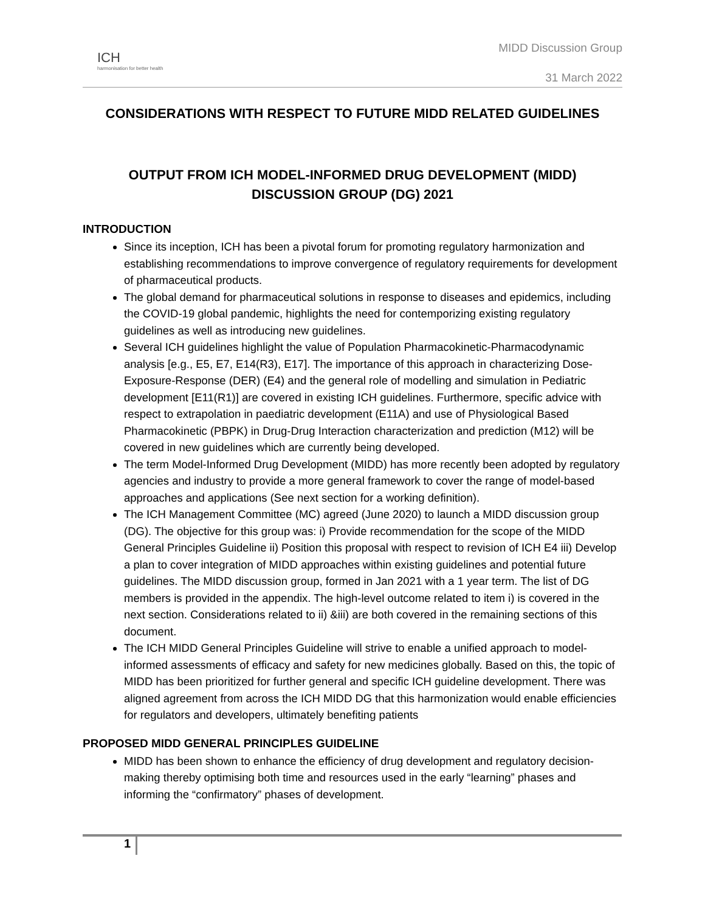ICH
harmonisation for better health
MIDD Discussion Group
31 March 2022
CONSIDERATIONS WITH RESPECT TO FUTURE MIDD RELATED GUIDELINES
OUTPUT FROM ICH MODEL-INFORMED DRUG DEVELOPMENT (MIDD) DISCUSSION GROUP (DG) 2021
INTRODUCTION
Since its inception, ICH has been a pivotal forum for promoting regulatory harmonization and establishing recommendations to improve convergence of regulatory requirements for development of pharmaceutical products.
The global demand for pharmaceutical solutions in response to diseases and epidemics, including the COVID-19 global pandemic, highlights the need for contemporizing existing regulatory guidelines as well as introducing new guidelines.
Several ICH guidelines highlight the value of Population Pharmacokinetic-Pharmacodynamic analysis [e.g., E5, E7, E14(R3), E17]. The importance of this approach in characterizing Dose-Exposure-Response (DER) (E4) and the general role of modelling and simulation in Pediatric development [E11(R1)] are covered in existing ICH guidelines. Furthermore, specific advice with respect to extrapolation in paediatric development (E11A) and use of Physiological Based Pharmacokinetic (PBPK) in Drug-Drug Interaction characterization and prediction (M12) will be covered in new guidelines which are currently being developed.
The term Model-Informed Drug Development (MIDD) has more recently been adopted by regulatory agencies and industry to provide a more general framework to cover the range of model-based approaches and applications (See next section for a working definition).
The ICH Management Committee (MC) agreed (June 2020) to launch a MIDD discussion group (DG). The objective for this group was: i) Provide recommendation for the scope of the MIDD General Principles Guideline ii) Position this proposal with respect to revision of ICH E4 iii) Develop a plan to cover integration of MIDD approaches within existing guidelines and potential future guidelines. The MIDD discussion group, formed in Jan 2021 with a 1 year term. The list of DG members is provided in the appendix. The high-level outcome related to item i) is covered in the next section. Considerations related to ii) &iii) are both covered in the remaining sections of this document.
The ICH MIDD General Principles Guideline will strive to enable a unified approach to model-informed assessments of efficacy and safety for new medicines globally. Based on this, the topic of MIDD has been prioritized for further general and specific ICH guideline development. There was aligned agreement from across the ICH MIDD DG that this harmonization would enable efficiencies for regulators and developers, ultimately benefiting patients
PROPOSED MIDD GENERAL PRINCIPLES GUIDELINE
MIDD has been shown to enhance the efficiency of drug development and regulatory decision-making thereby optimising both time and resources used in the early “learning” phases and informing the “confirmatory” phases of development.
1